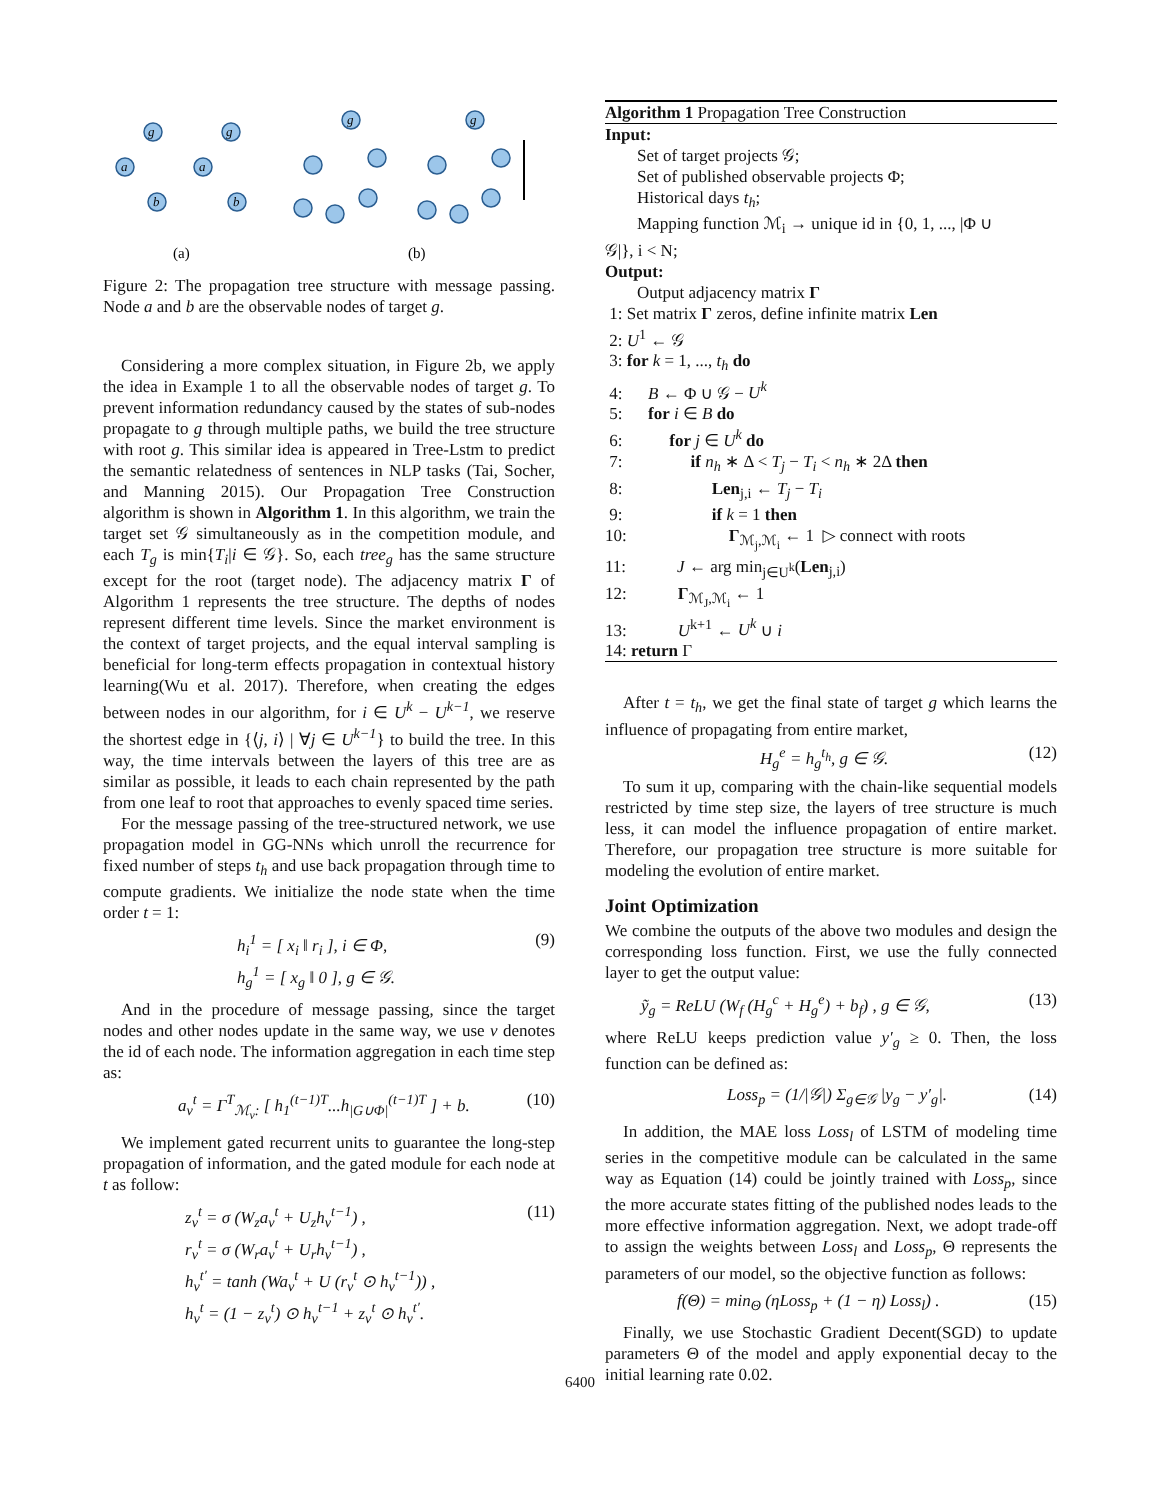g
a
b
g
a
b
g
g
(a)
(b)
Figure 2: The propagation tree structure with message passing. Node a and b are the observable nodes of target g.
Considering a more complex situation, in Figure 2b, we apply the idea in Example 1 to all the observable nodes of target g. To prevent information redundancy caused by the states of sub-nodes propagate to g through multiple paths, we build the tree structure with root g. This similar idea is appeared in Tree-Lstm to predict the semantic relatedness of sentences in NLP tasks (Tai, Socher, and Manning 2015). Our Propagation Tree Construction algorithm is shown in Algorithm 1. In this algorithm, we train the target set 𝒢 simultaneously as in the competition module, and each T<sub>g</sub> is min{T<sub>i</sub>|i ∈ 𝒢}. So, each tree<sub>g</sub> has the same structure except for the root (target node). The adjacency matrix Γ of Algorithm 1 represents the tree structure. The depths of nodes represent different time levels. Since the market environment is the context of target projects, and the equal interval sampling is beneficial for long-term effects propagation in contextual history learning(Wu et al. 2017). Therefore, when creating the edges between nodes in our algorithm, for i ∈ U<sup>k</sup> − U<sup>k−1</sup>, we reserve the shortest edge in {⟨j, i⟩ | ∀j ∈ U<sup>k−1</sup>} to build the tree. In this way, the time intervals between the layers of this tree are as similar as possible, it leads to each chain represented by the path from one leaf to root that approaches to evenly spaced time series.
For the message passing of the tree-structured network, we use propagation model in GG-NNs which unroll the recurrence for fixed number of steps t<sub>h</sub> and use back propagation through time to compute gradients. We initialize the node state when the time order t = 1:
h<sub>i</sub><sup>1</sup> = [ x<sub>i</sub> ‖ r<sub>i</sub> ], i ∈ Φ,
h<sub>g</sub><sup>1</sup> = [ x<sub>g</sub> ‖ 0 ], g ∈ 𝒢. (9)
And in the procedure of message passing, since the target nodes and other nodes update in the same way, we use v denotes the id of each node. The information aggregation in each time step as:
a<sub>v</sub><sup>t</sup> = Γ<sup>T</sup><sub>ℳ<sub>v</sub>:</sub> [ h<sub>1</sub><sup>(t−1)T</sup>...h<sub>|G∪Φ|</sub><sup>(t−1)T</sup> ] + b. (10)
We implement gated recurrent units to guarantee the long-step propagation of information, and the gated module for each node at t as follow:
z<sub>v</sub><sup>t</sup> = σ (W<sub>z</sub>a<sub>v</sub><sup>t</sup> + U<sub>z</sub>h<sub>v</sub><sup>t−1</sup>) ,
r<sub>v</sub><sup>t</sup> = σ (W<sub>r</sub>a<sub>v</sub><sup>t</sup> + U<sub>r</sub>h<sub>v</sub><sup>t−1</sup>) ,
h<sub>v</sub><sup>t′</sup> = tanh (Wa<sub>v</sub><sup>t</sup> + U (r<sub>v</sub><sup>t</sup> ⊙ h<sub>v</sub><sup>t−1</sup>)) ,
h<sub>v</sub><sup>t</sup> = (1 − z<sub>v</sub><sup>t</sup>) ⊙ h<sub>v</sub><sup>t−1</sup> + z<sub>v</sub><sup>t</sup> ⊙ h<sub>v</sub><sup>t′</sup>. (11)
Algorithm 1 Propagation Tree Construction
Input:
Set of target projects 𝒢;
Set of published observable projects Φ;
Historical days t<sub>h</sub>;
Mapping function ℳ<sub>i</sub> → unique id in {0, 1, ..., |Φ ∪
𝒢|}, i < N;
Output:
Output adjacency matrix Γ
1: Set matrix Γ zeros, define infinite matrix Len
2: U<sup>1</sup> ← 𝒢
3: for k = 1, ..., t<sub>h</sub> do
4: B ← Φ ∪ 𝒢 − U<sup>k</sup>
5: for i ∈ B do
6: for j ∈ U<sup>k</sup> do
7: if n<sub>h</sub> ∗ Δ < T<sub>j</sub> − T<sub>i</sub> < n<sub>h</sub> ∗ 2Δ then
8: Len<sub>j,i</sub> ← T<sub>j</sub> − T<sub>i</sub>
9: if k = 1 then
10: Γ<sub>ℳ<sub>j</sub>,ℳ<sub>i</sub></sub> ← 1 ▷ connect with roots
11: J ← arg min<sub>j∈U<sup>k</sup></sub>(Len<sub>j,i</sub>)
12: Γ<sub>ℳ<sub>J</sub>,ℳ<sub>i</sub></sub> ← 1
13: U<sup>k+1</sup> ← U<sup>k</sup> ∪ i
14: return Γ
After t = t<sub>h</sub>, we get the final state of target g which learns the influence of propagating from entire market,
H<sub>g</sub><sup>e</sup> = h<sub>g</sub><sup>t<sub>h</sub></sup>, g ∈ 𝒢. (12)
To sum it up, comparing with the chain-like sequential models restricted by time step size, the layers of tree structure is much less, it can model the influence propagation of entire market. Therefore, our propagation tree structure is more suitable for modeling the evolution of entire market.
Joint Optimization
We combine the outputs of the above two modules and design the corresponding loss function. First, we use the fully connected layer to get the output value:
ỹ<sub>g</sub> = ReLU (W<sub>f</sub> (H<sub>g</sub><sup>c</sup> + H<sub>g</sub><sup>e</sup>) + b<sub>f</sub>) , g ∈ 𝒢, (13)
where ReLU keeps prediction value y′<sub>g</sub> ≥ 0. Then, the loss function can be defined as:
Loss<sub>p</sub> = (1/|𝒢|) Σ<sub>g∈𝒢</sub> |y<sub>g</sub> − y′<sub>g</sub>|. (14)
In addition, the MAE loss Loss<sub>l</sub> of LSTM of modeling time series in the competitive module can be calculated in the same way as Equation (14) could be jointly trained with Loss<sub>p</sub>, since the more accurate states fitting of the published nodes leads to the more effective information aggregation. Next, we adopt trade-off to assign the weights between Loss<sub>l</sub> and Loss<sub>p</sub>, Θ represents the parameters of our model, so the objective function as follows:
f(Θ) = min<sub>Θ</sub> (ηLoss<sub>p</sub> + (1 − η) Loss<sub>l</sub>) . (15)
Finally, we use Stochastic Gradient Decent(SGD) to update parameters Θ of the model and apply exponential decay to the initial learning rate 0.02.
6400